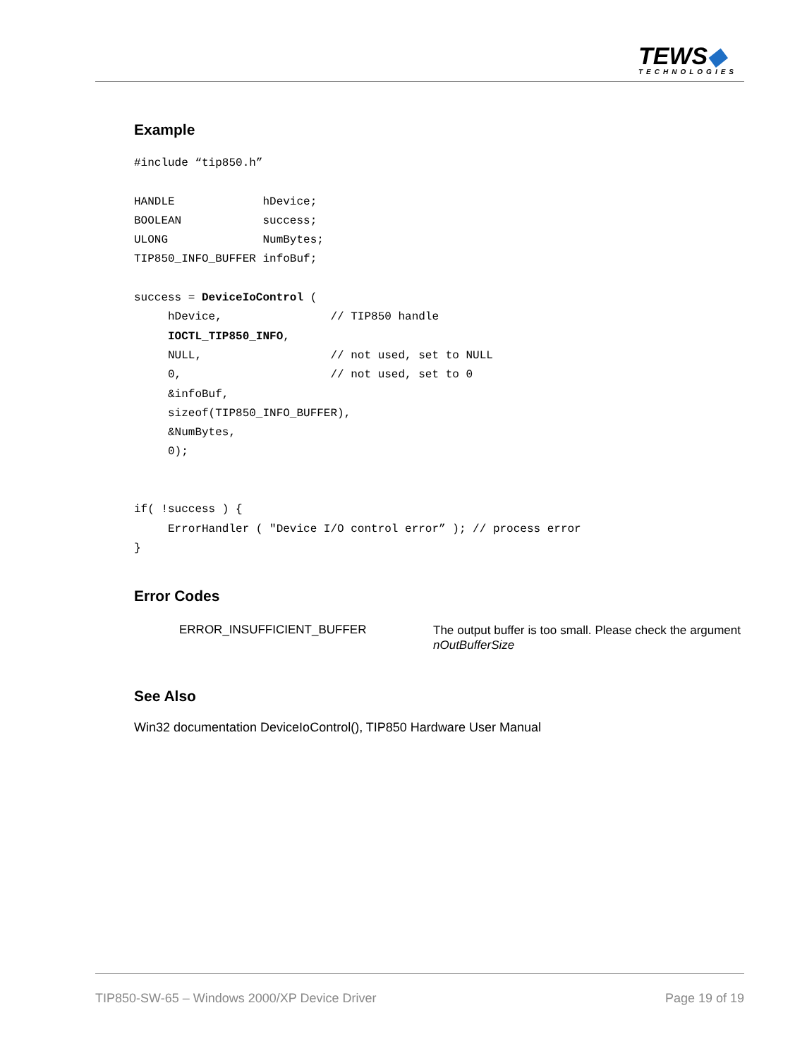TEWS◆
TECHNOLOGIES
Example
#include “tip850.h”

HANDLE             hDevice;
BOOLEAN            success;
ULONG              NumBytes;
TIP850_INFO_BUFFER infoBuf;

success = DeviceIoControl (
     hDevice,                // TIP850 handle
     IOCTL_TIP850_INFO,
     NULL,                   // not used, set to NULL
     0,                      // not used, set to 0
     &infoBuf,
     sizeof(TIP850_INFO_BUFFER),
     &NumBytes,
     0);


if( !success ) {
     ErrorHandler ( "Device I/O control error” ); // process error
}
Error Codes
ERROR_INSUFFICIENT_BUFFER
The output buffer is too small. Please check the argument nOutBufferSize
See Also
Win32 documentation DeviceIoControl(), TIP850 Hardware User Manual
TIP850-SW-65 – Windows 2000/XP Device Driver
Page 19 of 19